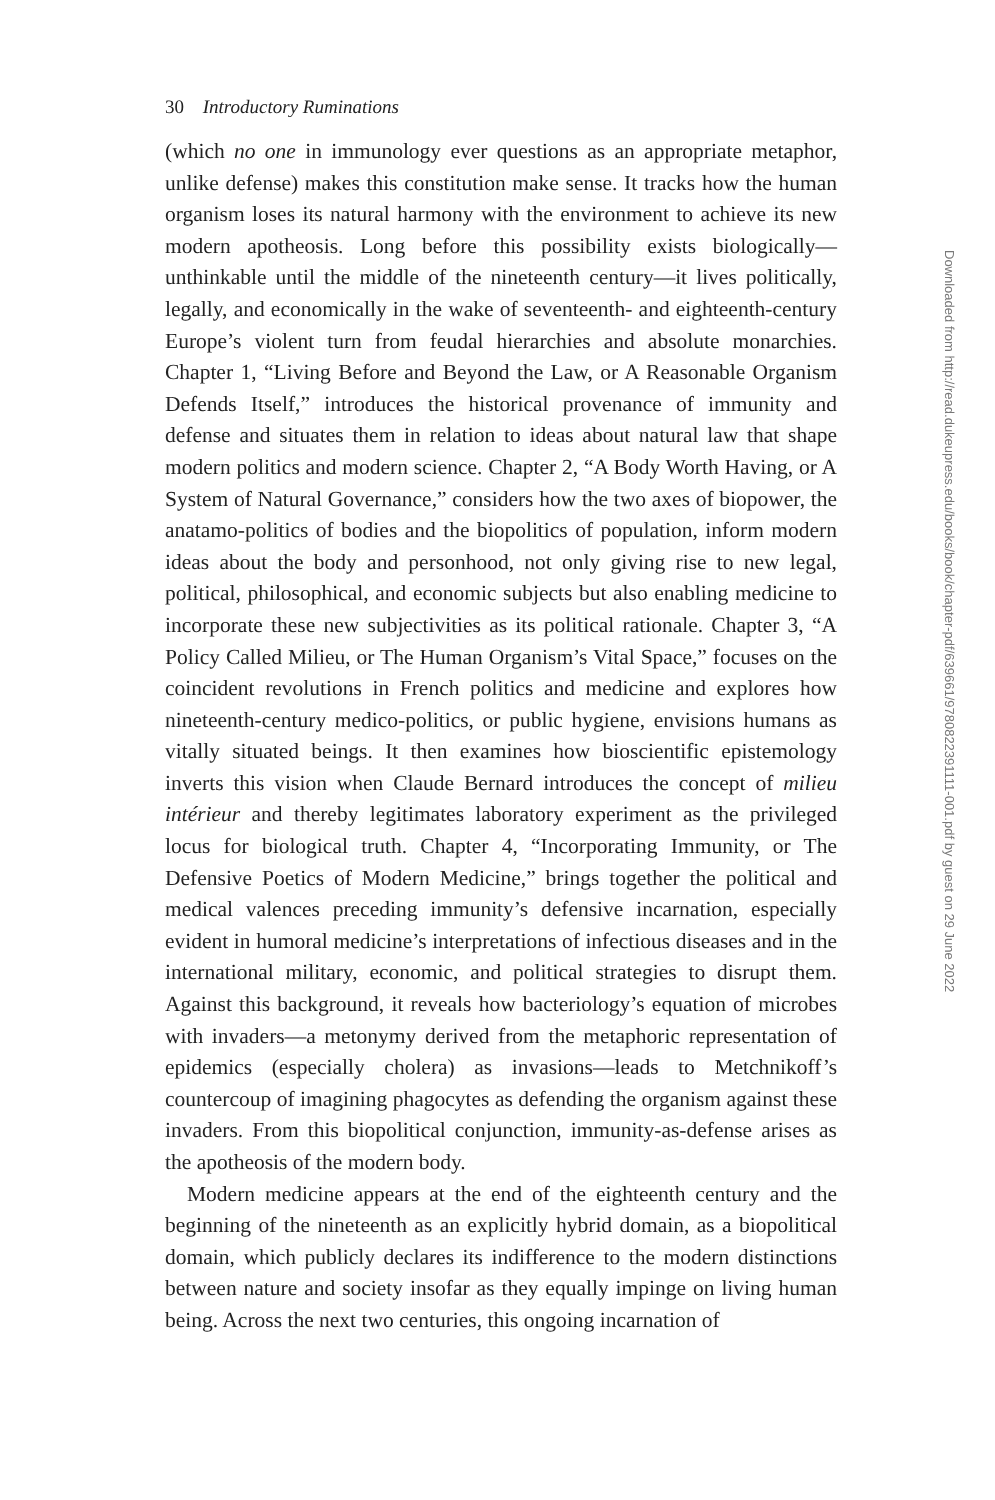30 Introductory Ruminations
(which no one in immunology ever questions as an appropriate metaphor, unlike defense) makes this constitution make sense. It tracks how the human organism loses its natural harmony with the environment to achieve its new modern apotheosis. Long before this possibility exists biologically—unthinkable until the middle of the nineteenth century—it lives politically, legally, and economically in the wake of seventeenth- and eighteenth-century Europe’s violent turn from feudal hierarchies and absolute monarchies. Chapter 1, “Living Before and Beyond the Law, or A Reasonable Organism Defends Itself,” introduces the historical provenance of immunity and defense and situates them in relation to ideas about natural law that shape modern politics and modern science. Chapter 2, “A Body Worth Having, or A System of Natural Governance,” considers how the two axes of biopower, the anatamo-politics of bodies and the biopolitics of population, inform modern ideas about the body and personhood, not only giving rise to new legal, political, philosophical, and economic subjects but also enabling medicine to incorporate these new subjectivities as its political rationale. Chapter 3, “A Policy Called Milieu, or The Human Organism’s Vital Space,” focuses on the coincident revolutions in French politics and medicine and explores how nineteenth-century medico-politics, or public hygiene, envisions humans as vitally situated beings. It then examines how bioscientific epistemology inverts this vision when Claude Bernard introduces the concept of milieu intérieur and thereby legitimates laboratory experiment as the privileged locus for biological truth. Chapter 4, “Incorporating Immunity, or The Defensive Poetics of Modern Medicine,” brings together the political and medical valences preceding immunity’s defensive incarnation, especially evident in humoral medicine’s interpretations of infectious diseases and in the international military, economic, and political strategies to disrupt them. Against this background, it reveals how bacteriology’s equation of microbes with invaders—a metonymy derived from the metaphoric representation of epidemics (especially cholera) as invasions—leads to Metchnikoff’s countercoup of imagining phagocytes as defending the organism against these invaders. From this biopolitical conjunction, immunity-as-defense arises as the apotheosis of the modern body.
Modern medicine appears at the end of the eighteenth century and the beginning of the nineteenth as an explicitly hybrid domain, as a biopolitical domain, which publicly declares its indifference to the modern distinctions between nature and society insofar as they equally impinge on living human being. Across the next two centuries, this ongoing incarnation of
Downloaded from http://read.dukeupress.edu/books/book/chapter-pdf/639661/9780822391111-001.pdf by guest on 29 June 2022